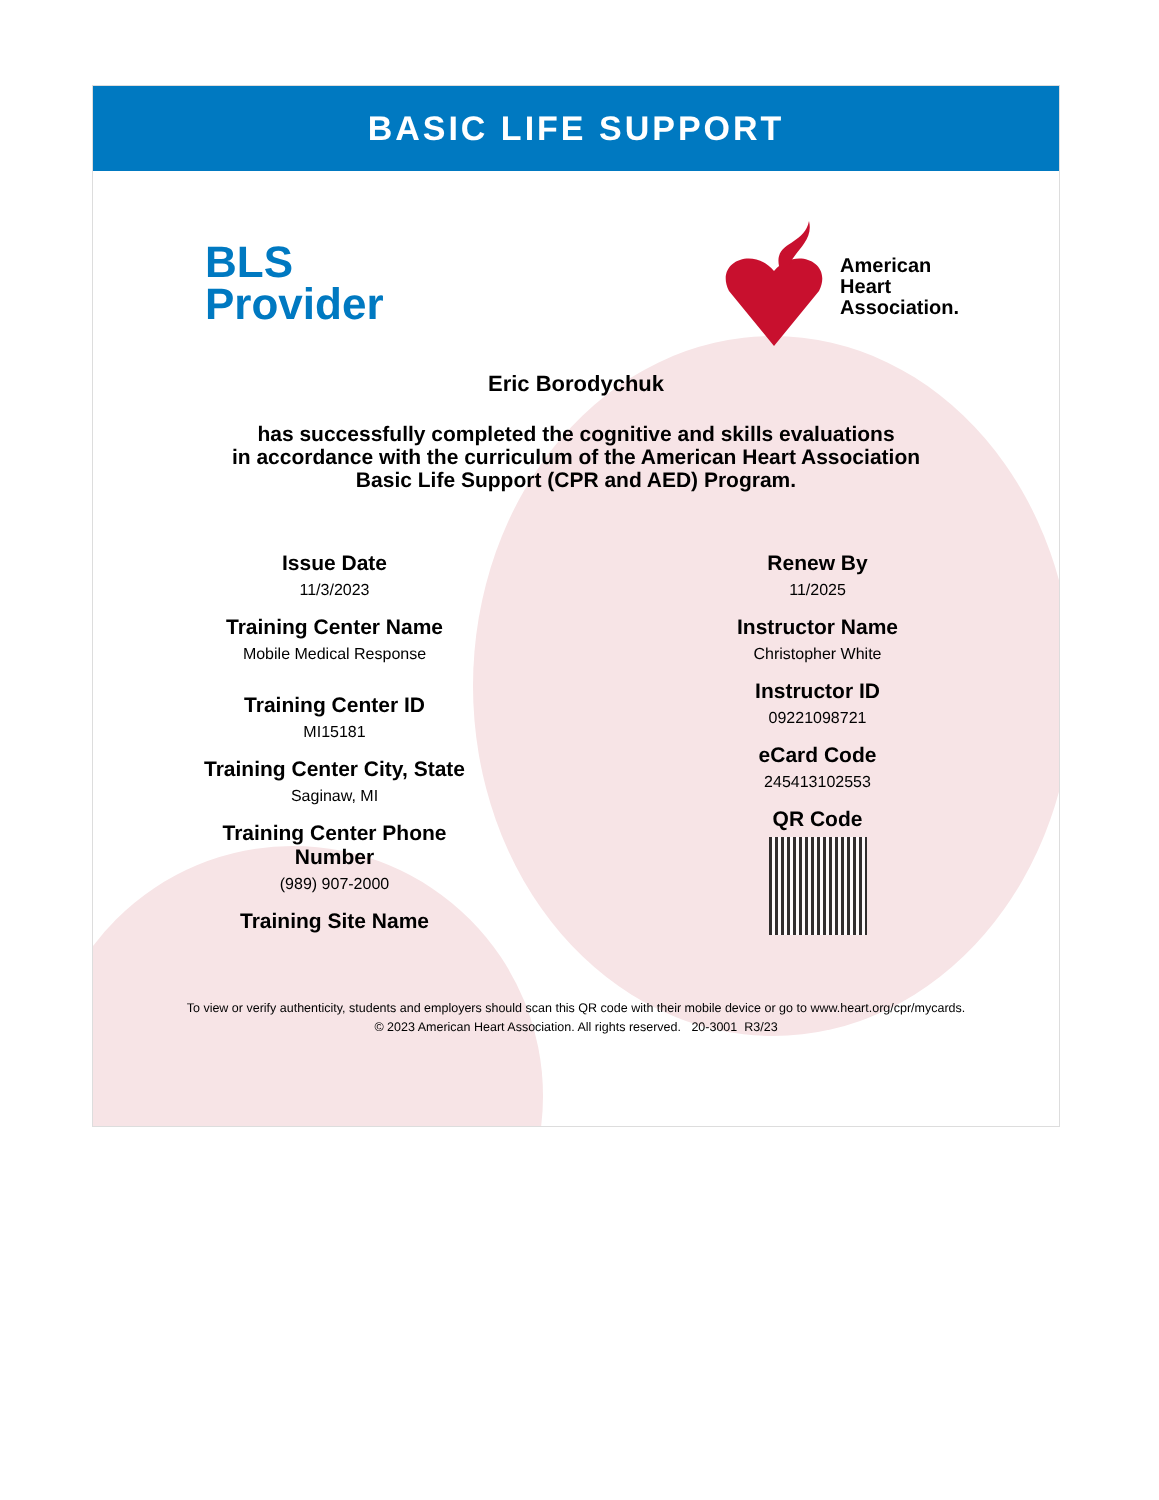BASIC LIFE SUPPORT
BLS
Provider
American
Heart
Association.
Eric Borodychuk
has successfully completed the cognitive and skills evaluations
in accordance with the curriculum of the American Heart Association
Basic Life Support (CPR and AED) Program.
Issue Date
11/3/2023
Training Center Name
Mobile Medical Response
Training Center ID
MI15181
Training Center City, State
Saginaw, MI
Training Center Phone
Number
(989) 907-2000
Training Site Name
Renew By
11/2025
Instructor Name
Christopher White
Instructor ID
09221098721
eCard Code
245413102553
QR Code
To view or verify authenticity, students and employers should scan this QR code with their mobile device or go to www.heart.org/cpr/mycards.
© 2023 American Heart Association. All rights reserved. 20-3001 R3/23